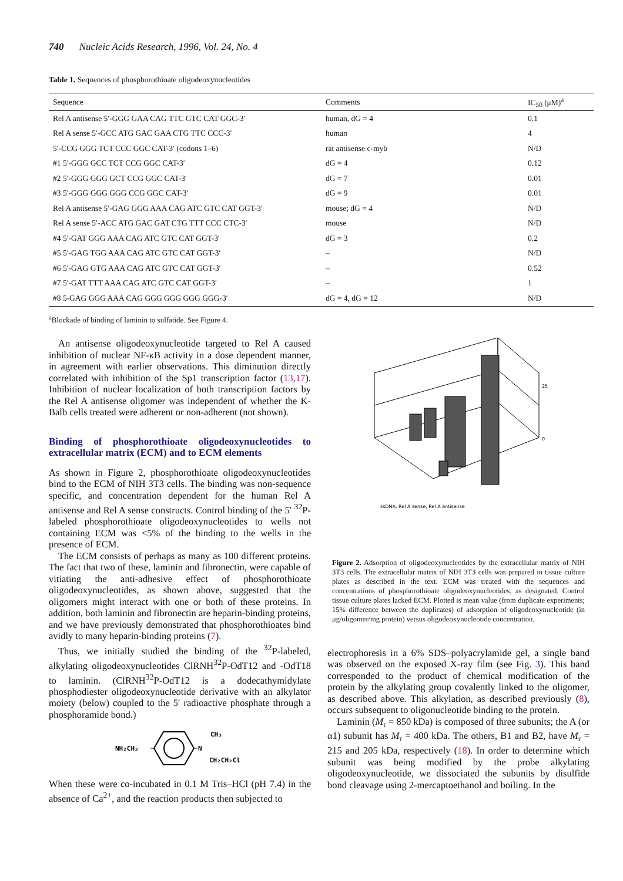740 Nucleic Acids Research, 1996, Vol. 24, No. 4
Table 1. Sequences of phosphorothioate oligodeoxynucleotides
| Sequence | Comments | IC<sub>50</sub> (μM)<sup>a</sup> |
| --- | --- | --- |
| Rel A antisense 5′-GGG GAA CAG TTC GTC CAT GGC-3′ | human, dG = 4 | 0.1 |
| Rel A sense 5′-GCC ATG GAC GAA CTG TTC CCC-3′ | human | 4 |
| 5′-CCG GGG TCT CCC GGC CAT-3′ (codons 1–6) | rat antisense c-myb | N/D |
| #1 5′-GGG GCC TCT CCG GGC CAT-3′ | dG = 4 | 0.12 |
| #2 5′-GGG GGG GCT CCG GGC CAT-3′ | dG = 7 | 0.01 |
| #3 5′-GGG GGG GGG CCG GGC CAT-3′ | dG = 9 | 0.01 |
| Rel A antisense 5′-GAG GGG AAA CAG ATC GTC CAT GGT-3′ | mouse; dG = 4 | N/D |
| Rel A sense 5′-ACC ATG GAC GAT CTG TTT CCC CTC-3′ | mouse | N/D |
| #4 5′-GAT GGG AAA CAG ATC GTC CAT GGT-3′ | dG = 3 | 0.2 |
| #5 5′-GAG TGG AAA CAG ATC GTC CAT GGT-3′ | – | N/D |
| #6 5′-GAG GTG AAA CAG ATC GTC CAT GGT-3′ | – | 0.52 |
| #7 5′-GAT TTT AAA CAG ATC GTC CAT GGT-3′ | – | 1 |
| #8 5-GAG GGG AAA CAG GGG GGG GGG GGG-3′ | dG = 4, dG = 12 | N/D |
<sup>a</sup> Blockade of binding of laminin to sulfatide. See Figure 4.
An antisense oligodeoxynucleotide targeted to Rel A caused inhibition of nuclear NF-κB activity in a dose dependent manner, in agreement with earlier observations. This diminution directly correlated with inhibition of the Sp1 transcription factor (13,17). Inhibition of nuclear localization of both transcription factors by the Rel A antisense oligomer was independent of whether the K-Balb cells treated were adherent or non-adherent (not shown).
Binding of phosphorothioate oligodeoxynucleotides to extracellular matrix (ECM) and to ECM elements
As shown in Figure 2, phosphorothioate oligodeoxynucleotides bind to the ECM of NIH 3T3 cells. The binding was non-sequence specific, and concentration dependent for the human Rel A antisense and Rel A sense constructs. Control binding of the 5′ <sup>32</sup>P-labeled phosphorothioate oligodeoxynucleotides to wells not containing ECM was <5% of the binding to the wells in the presence of ECM.
The ECM consists of perhaps as many as 100 different proteins. The fact that two of these, laminin and fibronectin, were capable of vitiating the anti-adhesive effect of phosphorothioate oligodeoxynucleotides, as shown above, suggested that the oligomers might interact with one or both of these proteins. In addition, both laminin and fibronectin are heparin-binding proteins, and we have previously demonstrated that phosphorothioates bind avidly to many heparin-binding proteins (7).
Thus, we initially studied the binding of the <sup>32</sup>P-labeled, alkylating oligodeoxynucleotides ClRNH<sup>32</sup>P-OdT12 and -OdT18 to laminin. (ClRNH<sup>32</sup>P-OdT12 is a dodecathymidylate phosphodiester oligodeoxynucleotide derivative with an alkylator moiety (below) coupled to the 5′ radioactive phosphate through a phosphoramide bond.)
NH₂CH₂
N
CH₃
CH₂CH₂Cl
When these were co-incubated in 0.1 M Tris–HCl (pH 7.4) in the absence of Ca<sup>2+</sup>, and the reaction products then subjected to
ssDNA, Rel A sense, Rel A antisense
0
25
Figure 2. Adsorption of oligodeoxynucleotides by the extracellular matrix of NIH 3T3 cells. The extracellular matrix of NIH 3T3 cells was prepared in tissue culture plates as described in the text. ECM was treated with the sequences and concentrations of phosphorothioate oligodeoxynucleotides, as designated. Control tissue culture plates lacked ECM. Plotted is mean value (from duplicate experiments; 15% difference between the duplicates) of adsorption of oligodeoxynucleotide (in μg/oligomer/mg protein) versus oligodeoxynucleotide concentration.
electrophoresis in a 6% SDS–polyacrylamide gel, a single band was observed on the exposed X-ray film (see Fig. 3). This band corresponded to the product of chemical modification of the protein by the alkylating group covalently linked to the oligomer, as described above. This alkylation, as described previously (8), occurs subsequent to oligonucleotide binding to the protein.
Laminin (M<sub>r</sub> = 850 kDa) is composed of three subunits; the A (or α1) subunit has M<sub>r</sub> = 400 kDa. The others, B1 and B2, have M<sub>r</sub> = 215 and 205 kDa, respectively (18). In order to determine which subunit was being modified by the probe alkylating oligodeoxynucleotide, we dissociated the subunits by disulfide bond cleavage using 2-mercaptoethanol and boiling. In the